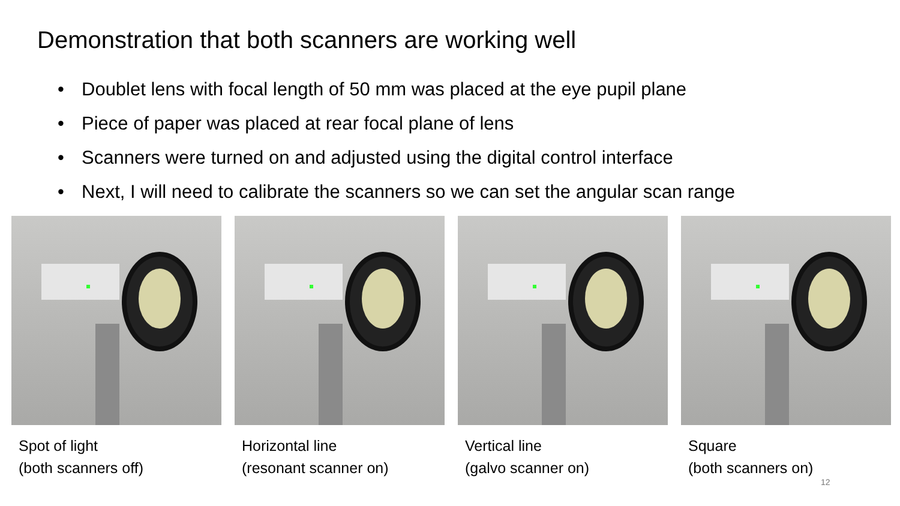Demonstration that both scanners are working well
• Doublet lens with focal length of 50 mm was placed at the eye pupil plane
• Piece of paper was placed at rear focal plane of lens
• Scanners were turned on and adjusted using the digital control interface
• Next, I will need to calibrate the scanners so we can set the angular scan range
Spot of light
(both scanners off)
Horizontal line
(resonant scanner on)
Vertical line
(galvo scanner on)
Square
(both scanners on)
12